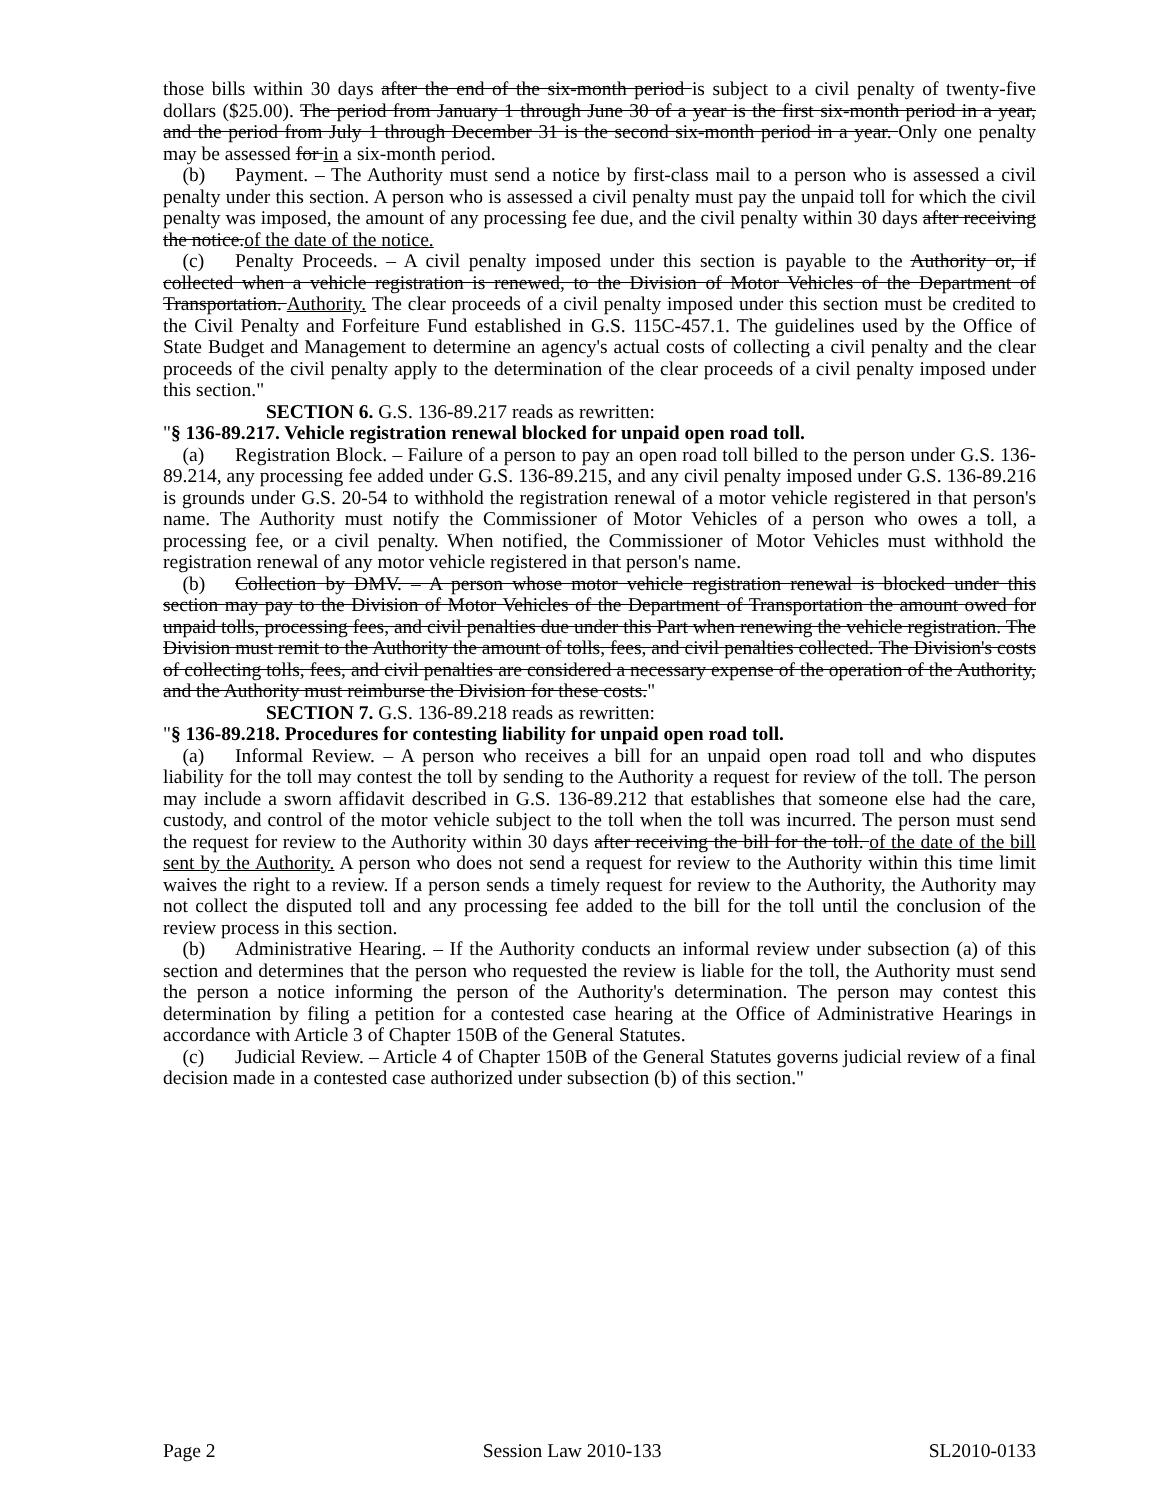those bills within 30 days after the end of the six-month period is subject to a civil penalty of twenty-five dollars ($25.00). The period from January 1 through June 30 of a year is the first six-month period in a year, and the period from July 1 through December 31 is the second six-month period in a year. Only one penalty may be assessed for in a six-month period.
(b) Payment. – The Authority must send a notice by first-class mail to a person who is assessed a civil penalty under this section. A person who is assessed a civil penalty must pay the unpaid toll for which the civil penalty was imposed, the amount of any processing fee due, and the civil penalty within 30 days after receiving the notice.of the date of the notice.
(c) Penalty Proceeds. – A civil penalty imposed under this section is payable to the Authority or, if collected when a vehicle registration is renewed, to the Division of Motor Vehicles of the Department of Transportation. Authority. The clear proceeds of a civil penalty imposed under this section must be credited to the Civil Penalty and Forfeiture Fund established in G.S. 115C-457.1. The guidelines used by the Office of State Budget and Management to determine an agency's actual costs of collecting a civil penalty and the clear proceeds of the civil penalty apply to the determination of the clear proceeds of a civil penalty imposed under this section."
SECTION 6. G.S. 136-89.217 reads as rewritten:
"§ 136-89.217. Vehicle registration renewal blocked for unpaid open road toll.
(a) Registration Block. – Failure of a person to pay an open road toll billed to the person under G.S. 136-89.214, any processing fee added under G.S. 136-89.215, and any civil penalty imposed under G.S. 136-89.216 is grounds under G.S. 20-54 to withhold the registration renewal of a motor vehicle registered in that person's name. The Authority must notify the Commissioner of Motor Vehicles of a person who owes a toll, a processing fee, or a civil penalty. When notified, the Commissioner of Motor Vehicles must withhold the registration renewal of any motor vehicle registered in that person's name.
(b) Collection by DMV. – A person whose motor vehicle registration renewal is blocked under this section may pay to the Division of Motor Vehicles of the Department of Transportation the amount owed for unpaid tolls, processing fees, and civil penalties due under this Part when renewing the vehicle registration. The Division must remit to the Authority the amount of tolls, fees, and civil penalties collected. The Division's costs of collecting tolls, fees, and civil penalties are considered a necessary expense of the operation of the Authority, and the Authority must reimburse the Division for these costs."
SECTION 7. G.S. 136-89.218 reads as rewritten:
"§ 136-89.218. Procedures for contesting liability for unpaid open road toll.
(a) Informal Review. – A person who receives a bill for an unpaid open road toll and who disputes liability for the toll may contest the toll by sending to the Authority a request for review of the toll. The person may include a sworn affidavit described in G.S. 136-89.212 that establishes that someone else had the care, custody, and control of the motor vehicle subject to the toll when the toll was incurred. The person must send the request for review to the Authority within 30 days after receiving the bill for the toll. of the date of the bill sent by the Authority. A person who does not send a request for review to the Authority within this time limit waives the right to a review. If a person sends a timely request for review to the Authority, the Authority may not collect the disputed toll and any processing fee added to the bill for the toll until the conclusion of the review process in this section.
(b) Administrative Hearing. – If the Authority conducts an informal review under subsection (a) of this section and determines that the person who requested the review is liable for the toll, the Authority must send the person a notice informing the person of the Authority's determination. The person may contest this determination by filing a petition for a contested case hearing at the Office of Administrative Hearings in accordance with Article 3 of Chapter 150B of the General Statutes.
(c) Judicial Review. – Article 4 of Chapter 150B of the General Statutes governs judicial review of a final decision made in a contested case authorized under subsection (b) of this section."
Page 2 Session Law 2010-133 SL2010-0133